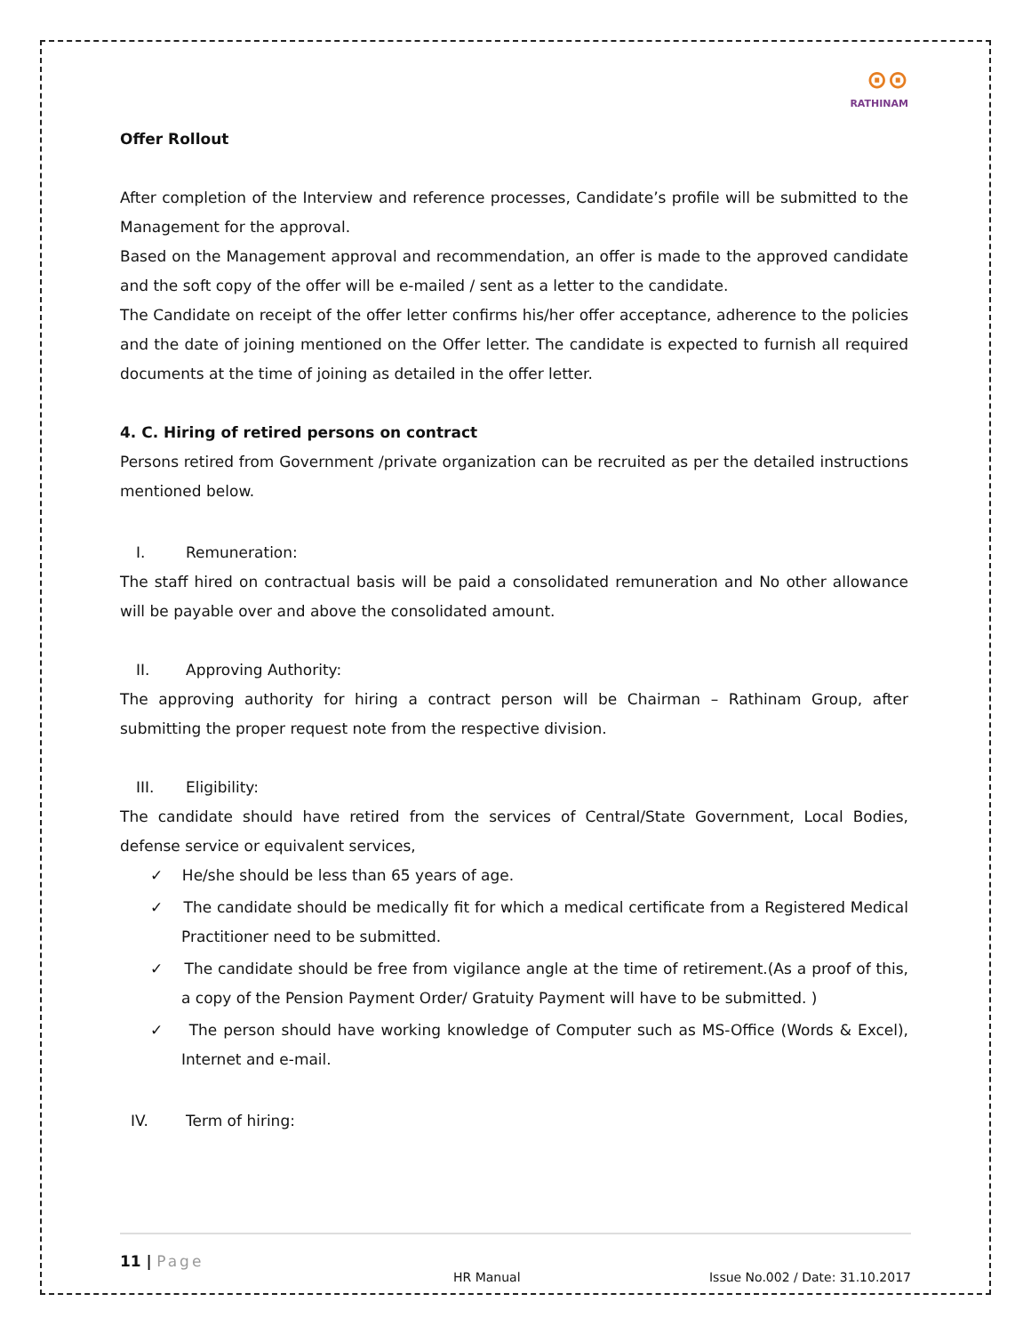⊙⊙
RATHINAM
Offer Rollout
After completion of the Interview and reference processes, Candidate’s profile will be submitted to the Management for the approval.
Based on the Management approval and recommendation, an offer is made to the approved candidate and the soft copy of the offer will be e-mailed / sent as a letter to the candidate.
The Candidate on receipt of the offer letter confirms his/her offer acceptance, adherence to the policies and the date of joining mentioned on the Offer letter. The candidate is expected to furnish all required documents at the time of joining as detailed in the offer letter.
4. C. Hiring of retired persons on contract
Persons retired from Government /private organization can be recruited as per the detailed instructions mentioned below.
I. Remuneration:
The staff hired on contractual basis will be paid a consolidated remuneration and No other allowance will be payable over and above the consolidated amount.
II. Approving Authority:
The approving authority for hiring a contract person will be Chairman – Rathinam Group, after submitting the proper request note from the respective division.
III. Eligibility:
The candidate should have retired from the services of Central/State Government, Local Bodies, defense service or equivalent services,
✓ He/she should be less than 65 years of age.
✓ The candidate should be medically fit for which a medical certificate from a Registered Medical Practitioner need to be submitted.
✓ The candidate should be free from vigilance angle at the time of retirement.(As a proof of this, a copy of the Pension Payment Order/ Gratuity Payment will have to be submitted. )
✓ The person should have working knowledge of Computer such as MS-Office (Words & Excel), Internet and e-mail.
IV. Term of hiring:
11 | Page
HR Manual Issue No.002 / Date: 31.10.2017